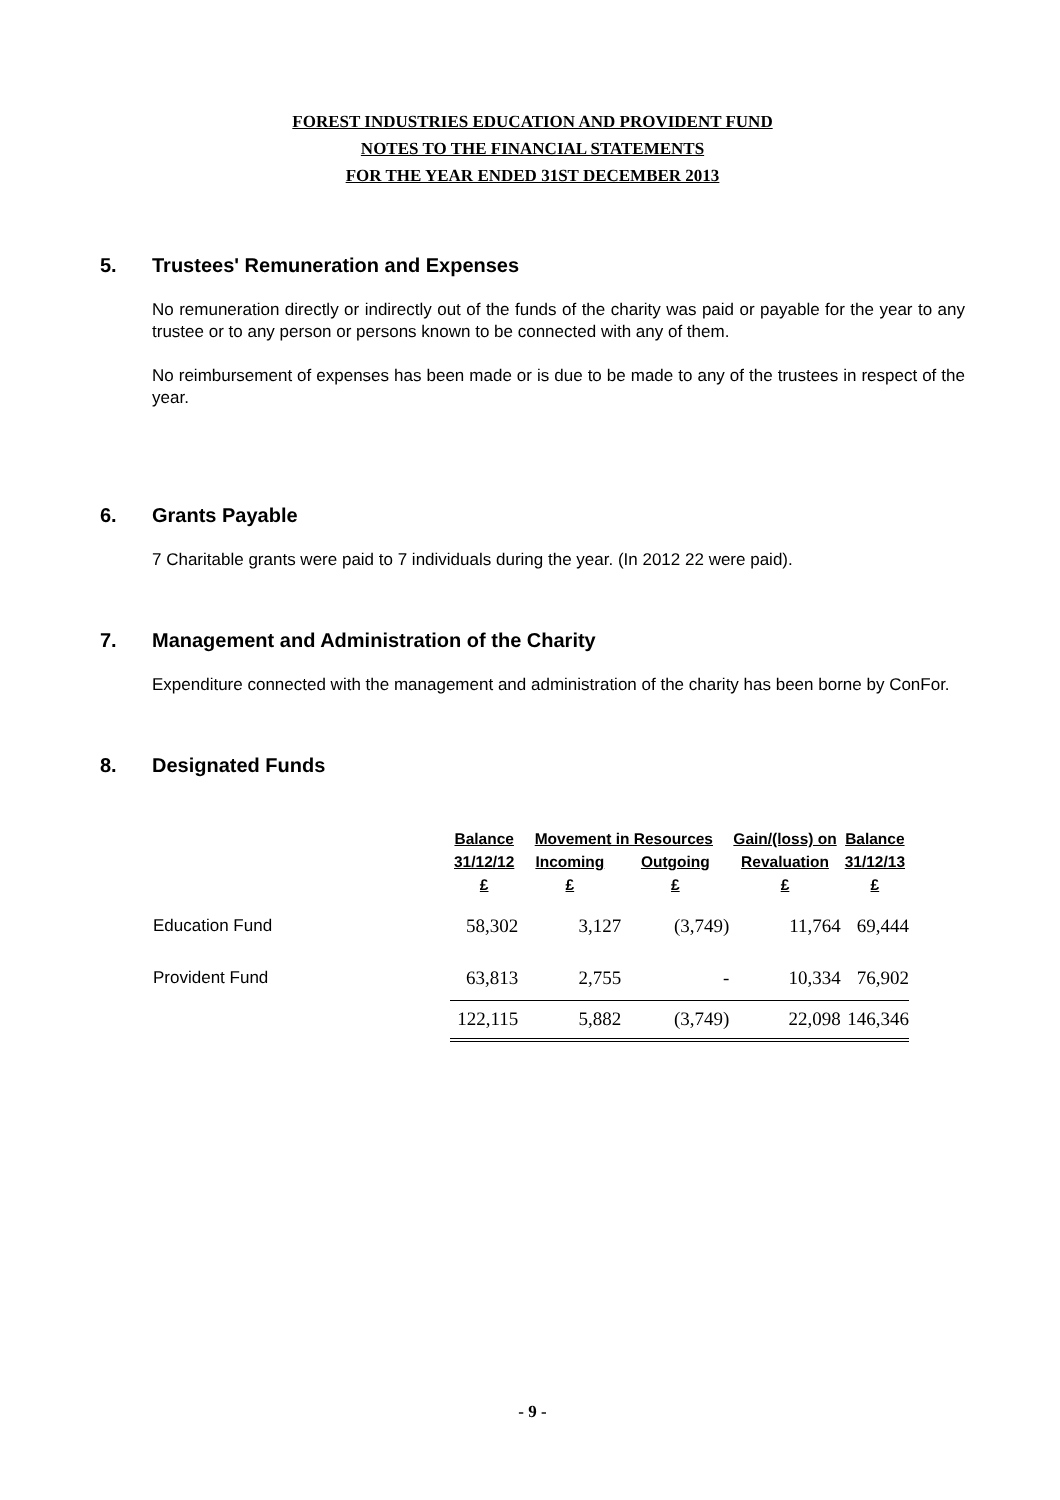FOREST INDUSTRIES EDUCATION AND PROVIDENT FUND
NOTES TO THE FINANCIAL STATEMENTS
FOR THE YEAR ENDED 31ST DECEMBER 2013
5. Trustees' Remuneration and Expenses
No remuneration directly or indirectly out of the funds of the charity was paid or payable for the year to any trustee or to any person or persons known to be connected with any of them.
No reimbursement of expenses has been made or is due to be made to any of the trustees in respect of the year.
6. Grants Payable
7 Charitable grants were paid to 7 individuals during the year. (In 2012 22 were paid).
7. Management and Administration of the Charity
Expenditure connected with the management and administration of the charity has been borne by ConFor.
8. Designated Funds
| | Balance | Movement in Resources | | Gain/(loss) on | Balance |
| --- | --- | --- | --- | --- | --- |
| | 31/12/12 | Incoming | Outgoing | Revaluation | 31/12/13 |
| | £ | £ | £ | £ | £ |
| Education Fund | 58,302 | 3,127 | (3,749) | 11,764 | 69,444 |
| Provident Fund | 63,813 | 2,755 | - | 10,334 | 76,902 |
| | 122,115 | 5,882 | (3,749) | 22,098 | 146,346 |
- 9 -